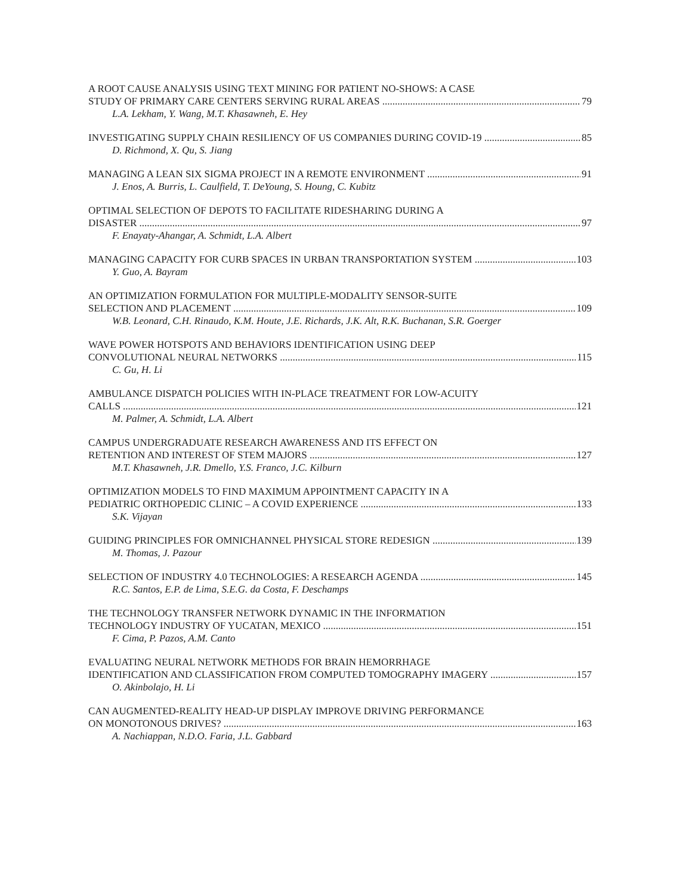A ROOT CAUSE ANALYSIS USING TEXT MINING FOR PATIENT NO-SHOWS: A CASE
STUDY OF PRIMARY CARE CENTERS SERVING RURAL AREAS 79
L.A. Lekham, Y. Wang, M.T. Khasawneh, E. Hey
INVESTIGATING SUPPLY CHAIN RESILIENCY OF US COMPANIES DURING COVID-19 85
D. Richmond, X. Qu, S. Jiang
MANAGING A LEAN SIX SIGMA PROJECT IN A REMOTE ENVIRONMENT 91
J. Enos, A. Burris, L. Caulfield, T. DeYoung, S. Houng, C. Kubitz
OPTIMAL SELECTION OF DEPOTS TO FACILITATE RIDESHARING DURING A
DISASTER 97
F. Enayaty-Ahangar, A. Schmidt, L.A. Albert
MANAGING CAPACITY FOR CURB SPACES IN URBAN TRANSPORTATION SYSTEM 103
Y. Guo, A. Bayram
AN OPTIMIZATION FORMULATION FOR MULTIPLE-MODALITY SENSOR-SUITE
SELECTION AND PLACEMENT 109
W.B. Leonard, C.H. Rinaudo, K.M. Houte, J.E. Richards, J.K. Alt, R.K. Buchanan, S.R. Goerger
WAVE POWER HOTSPOTS AND BEHAVIORS IDENTIFICATION USING DEEP
CONVOLUTIONAL NEURAL NETWORKS 115
C. Gu, H. Li
AMBULANCE DISPATCH POLICIES WITH IN-PLACE TREATMENT FOR LOW-ACUITY
CALLS 121
M. Palmer, A. Schmidt, L.A. Albert
CAMPUS UNDERGRADUATE RESEARCH AWARENESS AND ITS EFFECT ON
RETENTION AND INTEREST OF STEM MAJORS 127
M.T. Khasawneh, J.R. Dmello, Y.S. Franco, J.C. Kilburn
OPTIMIZATION MODELS TO FIND MAXIMUM APPOINTMENT CAPACITY IN A
PEDIATRIC ORTHOPEDIC CLINIC – A COVID EXPERIENCE 133
S.K. Vijayan
GUIDING PRINCIPLES FOR OMNICHANNEL PHYSICAL STORE REDESIGN 139
M. Thomas, J. Pazour
SELECTION OF INDUSTRY 4.0 TECHNOLOGIES: A RESEARCH AGENDA 145
R.C. Santos, E.P. de Lima, S.E.G. da Costa, F. Deschamps
THE TECHNOLOGY TRANSFER NETWORK DYNAMIC IN THE INFORMATION
TECHNOLOGY INDUSTRY OF YUCATAN, MEXICO 151
F. Cima, P. Pazos, A.M. Canto
EVALUATING NEURAL NETWORK METHODS FOR BRAIN HEMORRHAGE
IDENTIFICATION AND CLASSIFICATION FROM COMPUTED TOMOGRAPHY IMAGERY 157
O. Akinbolajo, H. Li
CAN AUGMENTED-REALITY HEAD-UP DISPLAY IMPROVE DRIVING PERFORMANCE
ON MONOTONOUS DRIVES? 163
A. Nachiappan, N.D.O. Faria, J.L. Gabbard